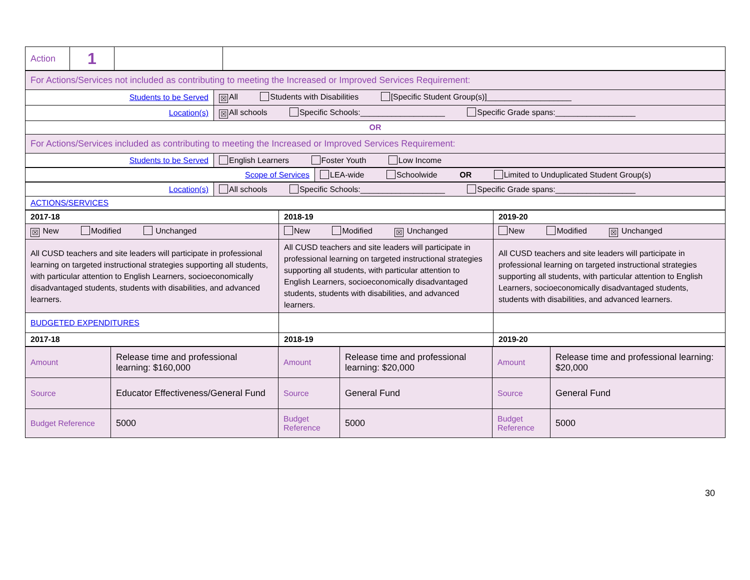| Action | 1 | | |
| For Actions/Services not included as contributing to meeting the Increased or Improved Services Requirement: | |
| Students to be Served | ☒ All Students with Disabilities [Specific Student Group(s)]___________________ |
| Location(s) | ☒ All schools Specific Schools:___________________ Specific Grade spans:__________________ |
| OR | |
| For Actions/Services included as contributing to meeting the Increased or Improved Services Requirement: | |
| Students to be Served | English Learners Foster Youth Low Income |
| Scope of Services | LEA-wide Schoolwide OR Limited to Unduplicated Student Group(s) |
| Location(s) | All schools Specific Schools:___________________ Specific Grade spans:__________________ |
| ACTIONS/SERVICES | |
| 2017-18 | 2018-19 | 2019-20 |
| ☒ New Modified Unchanged | New Modified ☒ Unchanged | New Modified ☒ Unchanged |
| All CUSD teachers and site leaders will participate in professional learning on targeted instructional strategies supporting all students, with particular attention to English Learners, socioeconomically disadvantaged students, students with disabilities, and advanced learners. | All CUSD teachers and site leaders will participate in professional learning on targeted instructional strategies supporting all students, with particular attention to English Learners, socioeconomically disadvantaged students, students with disabilities, and advanced learners. | All CUSD teachers and site leaders will participate in professional learning on targeted instructional strategies supporting all students, with particular attention to English Learners, socioeconomically disadvantaged students, students with disabilities, and advanced learners. |
| BUDGETED EXPENDITURES | | |
| 2017-18 | 2018-19 | 2019-20 |
| Amount | Release time and professional learning: $160,000 | Amount | Release time and professional learning: $20,000 | Amount | Release time and professional learning: $20,000 |
| Source | Educator Effectiveness/General Fund | Source | General Fund | Source | General Fund |
| Budget Reference | 5000 | Budget Reference | 5000 | Budget Reference | 5000 |
30